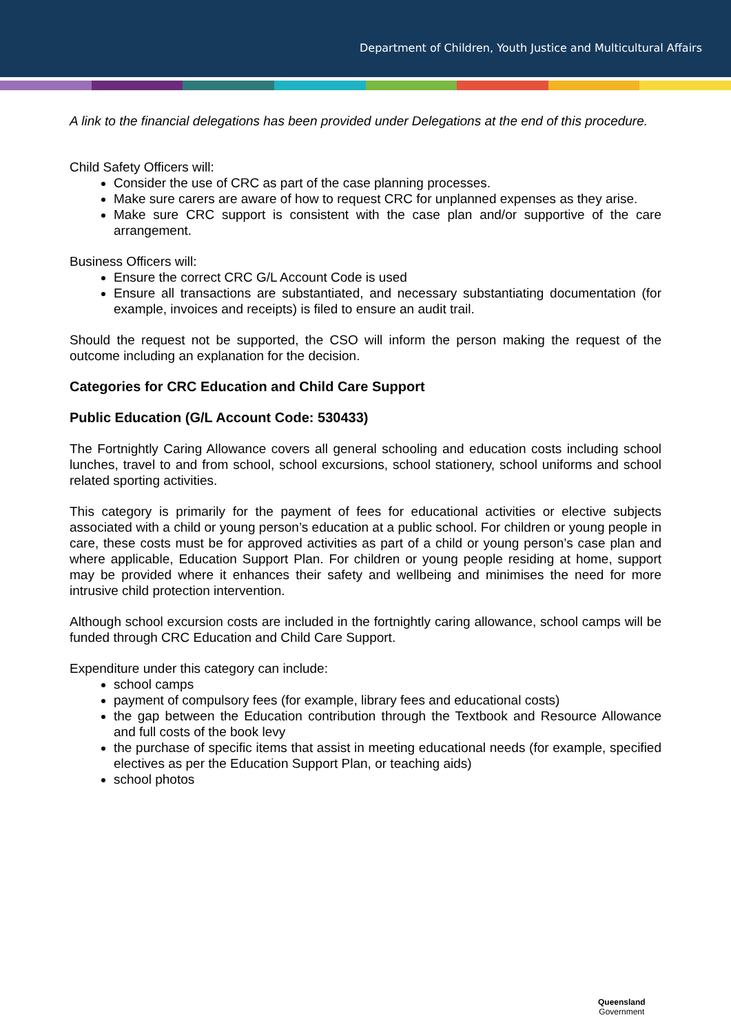Department of Children, Youth Justice and Multicultural Affairs
A link to the financial delegations has been provided under Delegations at the end of this procedure.
Child Safety Officers will:
Consider the use of CRC as part of the case planning processes.
Make sure carers are aware of how to request CRC for unplanned expenses as they arise.
Make sure CRC support is consistent with the case plan and/or supportive of the care arrangement.
Business Officers will:
Ensure the correct CRC G/L Account Code is used
Ensure all transactions are substantiated, and necessary substantiating documentation (for example, invoices and receipts) is filed to ensure an audit trail.
Should the request not be supported, the CSO will inform the person making the request of the outcome including an explanation for the decision.
Categories for CRC Education and Child Care Support
Public Education (G/L Account Code: 530433)
The Fortnightly Caring Allowance covers all general schooling and education costs including school lunches, travel to and from school, school excursions, school stationery, school uniforms and school related sporting activities.
This category is primarily for the payment of fees for educational activities or elective subjects associated with a child or young person’s education at a public school. For children or young people in care, these costs must be for approved activities as part of a child or young person’s case plan and where applicable, Education Support Plan. For children or young people residing at home, support may be provided where it enhances their safety and wellbeing and minimises the need for more intrusive child protection intervention.
Although school excursion costs are included in the fortnightly caring allowance, school camps will be funded through CRC Education and Child Care Support.
Expenditure under this category can include:
school camps
payment of compulsory fees (for example, library fees and educational costs)
the gap between the Education contribution through the Textbook and Resource Allowance and full costs of the book levy
the purchase of specific items that assist in meeting educational needs (for example, specified electives as per the Education Support Plan, or teaching aids)
school photos
Queensland
Government